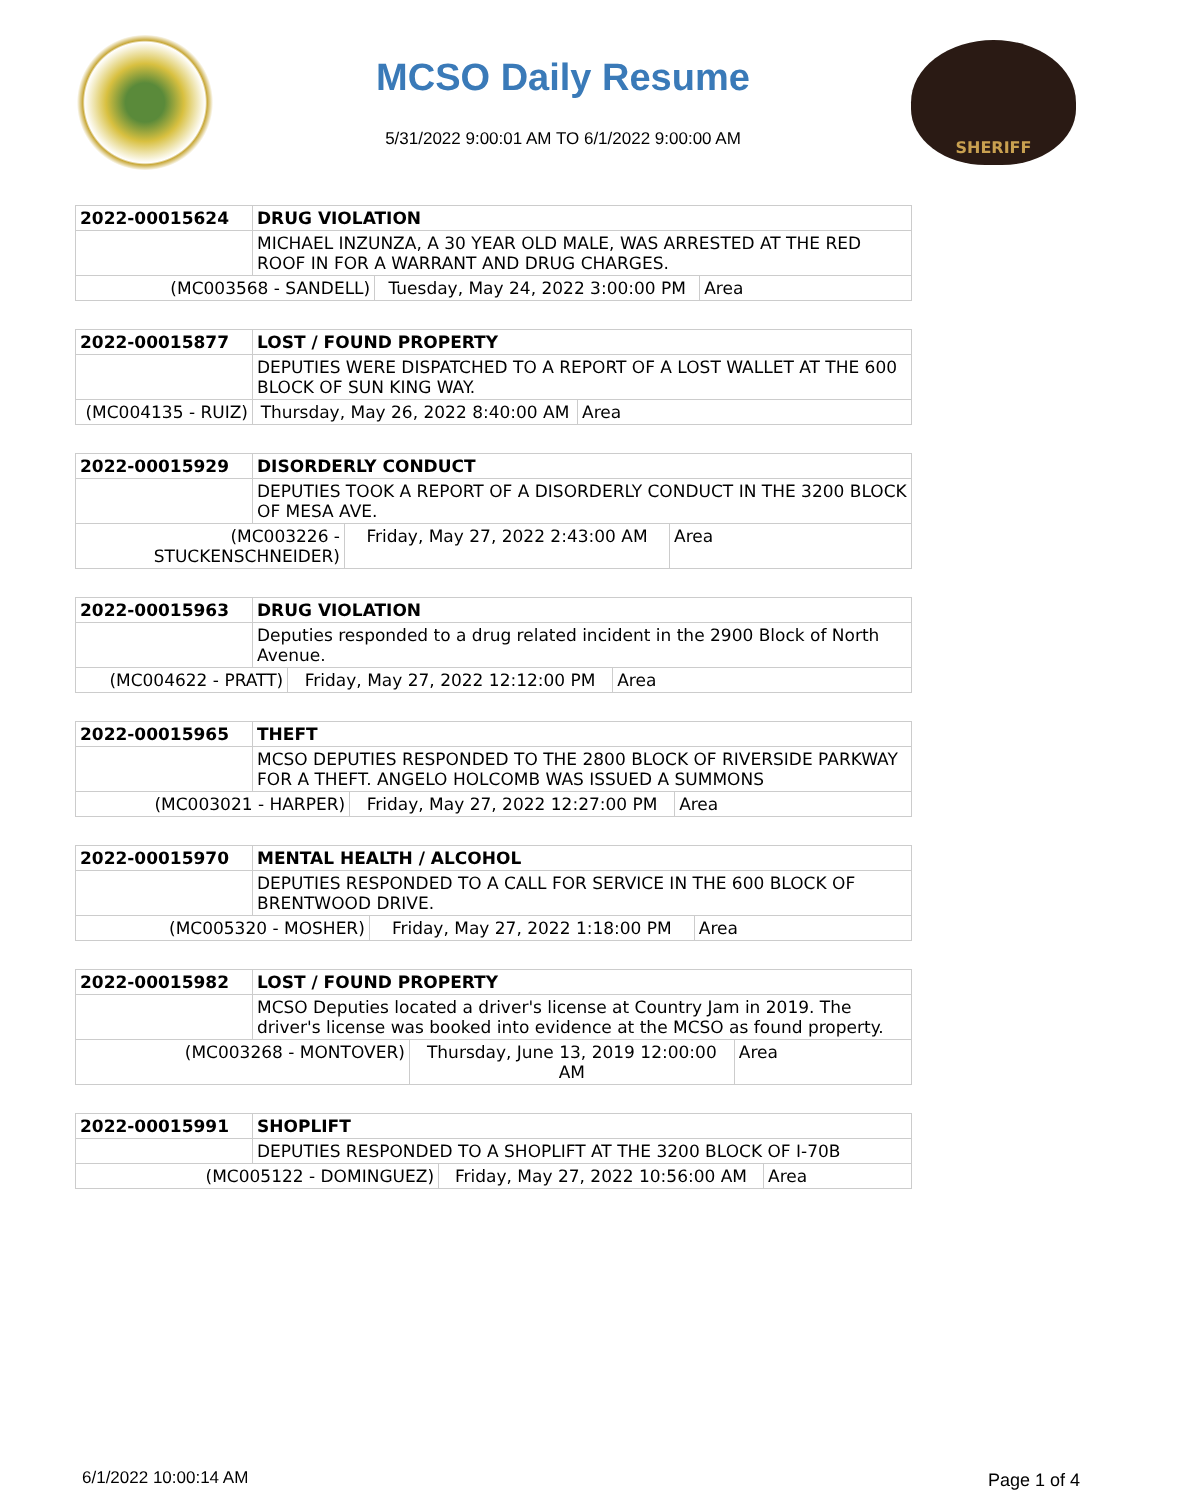MCSO Daily Resume
5/31/2022 9:00:01 AM TO 6/1/2022 9:00:00 AM
SHERIFF
| 2022-00015624 | DRUG VIOLATION | | |
| | MICHAEL INZUNZA, A 30 YEAR OLD MALE, WAS ARRESTED AT THE RED ROOF IN FOR A WARRANT AND DRUG CHARGES. | | |
| (MC003568 - SANDELL) | | Tuesday, May 24, 2022 3:00:00 PM | Area |
| 2022-00015877 | LOST / FOUND PROPERTY | | |
| | DEPUTIES WERE DISPATCHED TO A REPORT OF A LOST WALLET AT THE 600 BLOCK OF SUN KING WAY. | | |
| (MC004135 - RUIZ) | | Thursday, May 26, 2022 8:40:00 AM | Area |
| 2022-00015929 | DISORDERLY CONDUCT | | |
| | DEPUTIES TOOK A REPORT OF A DISORDERLY CONDUCT IN THE 3200 BLOCK OF MESA AVE. | | |
| (MC003226 - STUCKENSCHNEIDER) | | Friday, May 27, 2022 2:43:00 AM | Area |
| 2022-00015963 | DRUG VIOLATION | | |
| | Deputies responded to a drug related incident in the 2900 Block of North Avenue. | | |
| (MC004622 - PRATT) | | Friday, May 27, 2022 12:12:00 PM | Area |
| 2022-00015965 | THEFT | | |
| | MCSO DEPUTIES RESPONDED TO THE 2800 BLOCK OF RIVERSIDE PARKWAY FOR A THEFT. ANGELO HOLCOMB WAS ISSUED A SUMMONS | | |
| (MC003021 - HARPER) | | Friday, May 27, 2022 12:27:00 PM | Area |
| 2022-00015970 | MENTAL HEALTH / ALCOHOL | | |
| | DEPUTIES RESPONDED TO A CALL FOR SERVICE IN THE 600 BLOCK OF BRENTWOOD DRIVE. | | |
| (MC005320 - MOSHER) | | Friday, May 27, 2022 1:18:00 PM | Area |
| 2022-00015982 | LOST / FOUND PROPERTY | | |
| | MCSO Deputies located a driver's license at Country Jam in 2019. The driver's license was booked into evidence at the MCSO as found property. | | |
| (MC003268 - MONTOVER) | | Thursday, June 13, 2019 12:00:00 AM | Area |
| 2022-00015991 | SHOPLIFT | | |
| | DEPUTIES RESPONDED TO A SHOPLIFT AT THE 3200 BLOCK OF I-70B | | |
| (MC005122 - DOMINGUEZ) | | Friday, May 27, 2022 10:56:00 AM | Area |
6/1/2022 10:00:14 AM Page 1 of 4